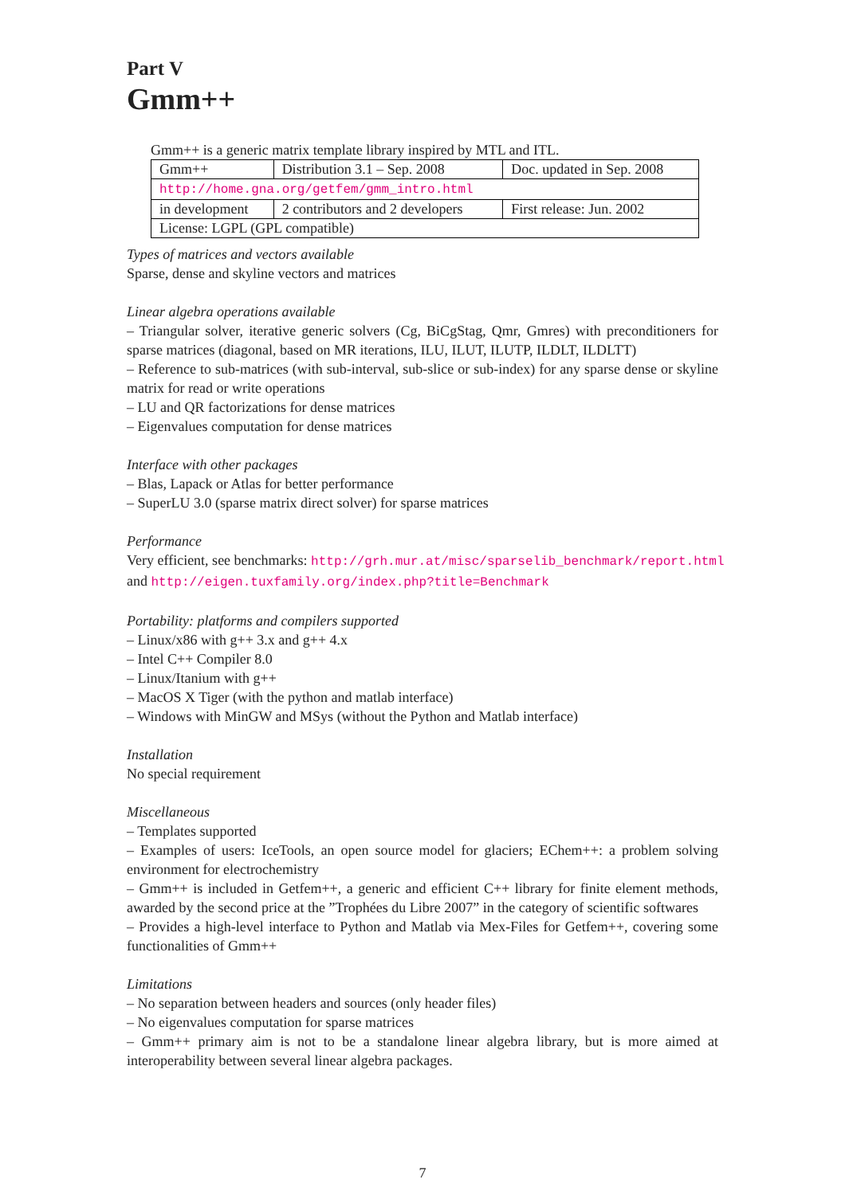Part V
Gmm++
Gmm++ is a generic matrix template library inspired by MTL and ITL.
| Gmm++ | Distribution 3.1 – Sep. 2008 | Doc. updated in Sep. 2008 |
| http://home.gna.org/getfem/gmm_intro.html | | |
| in development | 2 contributors and 2 developers | First release: Jun. 2002 |
| License: LGPL (GPL compatible) | | |
Types of matrices and vectors available
Sparse, dense and skyline vectors and matrices
Linear algebra operations available
– Triangular solver, iterative generic solvers (Cg, BiCgStag, Qmr, Gmres) with preconditioners for sparse matrices (diagonal, based on MR iterations, ILU, ILUT, ILUTP, ILDLT, ILDLTT)
– Reference to sub-matrices (with sub-interval, sub-slice or sub-index) for any sparse dense or skyline matrix for read or write operations
– LU and QR factorizations for dense matrices
– Eigenvalues computation for dense matrices
Interface with other packages
– Blas, Lapack or Atlas for better performance
– SuperLU 3.0 (sparse matrix direct solver) for sparse matrices
Performance
Very efficient, see benchmarks: http://grh.mur.at/misc/sparselib_benchmark/report.html
and http://eigen.tuxfamily.org/index.php?title=Benchmark
Portability: platforms and compilers supported
– Linux/x86 with g++ 3.x and g++ 4.x
– Intel C++ Compiler 8.0
– Linux/Itanium with g++
– MacOS X Tiger (with the python and matlab interface)
– Windows with MinGW and MSys (without the Python and Matlab interface)
Installation
No special requirement
Miscellaneous
– Templates supported
– Examples of users: IceTools, an open source model for glaciers; EChem++: a problem solving environment for electrochemistry
– Gmm++ is included in Getfem++, a generic and efficient C++ library for finite element methods, awarded by the second price at the ”Trophées du Libre 2007” in the category of scientific softwares
– Provides a high-level interface to Python and Matlab via Mex-Files for Getfem++, covering some functionalities of Gmm++
Limitations
– No separation between headers and sources (only header files)
– No eigenvalues computation for sparse matrices
– Gmm++ primary aim is not to be a standalone linear algebra library, but is more aimed at interoperability between several linear algebra packages.
7